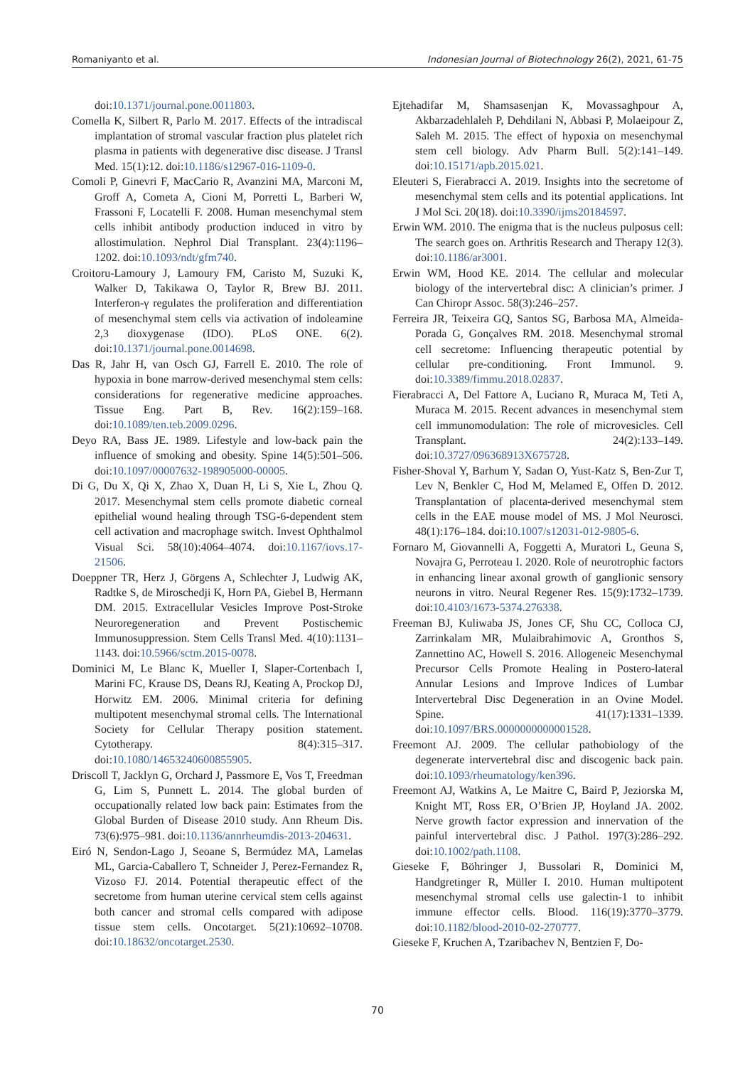Romaniyanto et al. Indonesian Journal of Biotechnology 26(2), 2021, 61-75
doi:10.1371/journal.pone.0011803.
Comella K, Silbert R, Parlo M. 2017. Effects of the intradiscal implantation of stromal vascular fraction plus platelet rich plasma in patients with degenerative disc disease. J Transl Med. 15(1):12. doi:10.1186/s12967-016-1109-0.
Comoli P, Ginevri F, MacCario R, Avanzini MA, Marconi M, Groff A, Cometa A, Cioni M, Porretti L, Barberi W, Frassoni F, Locatelli F. 2008. Human mesenchymal stem cells inhibit antibody production induced in vitro by allostimulation. Nephrol Dial Transplant. 23(4):1196–1202. doi:10.1093/ndt/gfm740.
Croitoru-Lamoury J, Lamoury FM, Caristo M, Suzuki K, Walker D, Takikawa O, Taylor R, Brew BJ. 2011. Interferon-γ regulates the proliferation and differentiation of mesenchymal stem cells via activation of indoleamine 2,3 dioxygenase (IDO). PLoS ONE. 6(2). doi:10.1371/journal.pone.0014698.
Das R, Jahr H, van Osch GJ, Farrell E. 2010. The role of hypoxia in bone marrow-derived mesenchymal stem cells: considerations for regenerative medicine approaches. Tissue Eng. Part B, Rev. 16(2):159–168. doi:10.1089/ten.teb.2009.0296.
Deyo RA, Bass JE. 1989. Lifestyle and low-back pain the influence of smoking and obesity. Spine 14(5):501–506. doi:10.1097/00007632-198905000-00005.
Di G, Du X, Qi X, Zhao X, Duan H, Li S, Xie L, Zhou Q. 2017. Mesenchymal stem cells promote diabetic corneal epithelial wound healing through TSG-6-dependent stem cell activation and macrophage switch. Invest Ophthalmol Visual Sci. 58(10):4064–4074. doi:10.1167/iovs.17-21506.
Doeppner TR, Herz J, Görgens A, Schlechter J, Ludwig AK, Radtke S, de Miroschedji K, Horn PA, Giebel B, Hermann DM. 2015. Extracellular Vesicles Improve Post-Stroke Neuroregeneration and Prevent Postischemic Immunosuppression. Stem Cells Transl Med. 4(10):1131–1143. doi:10.5966/sctm.2015-0078.
Dominici M, Le Blanc K, Mueller I, Slaper-Cortenbach I, Marini FC, Krause DS, Deans RJ, Keating A, Prockop DJ, Horwitz EM. 2006. Minimal criteria for defining multipotent mesenchymal stromal cells. The International Society for Cellular Therapy position statement. Cytotherapy. 8(4):315–317. doi:10.1080/14653240600855905.
Driscoll T, Jacklyn G, Orchard J, Passmore E, Vos T, Freedman G, Lim S, Punnett L. 2014. The global burden of occupationally related low back pain: Estimates from the Global Burden of Disease 2010 study. Ann Rheum Dis. 73(6):975–981. doi:10.1136/annrheumdis-2013-204631.
Eiró N, Sendon-Lago J, Seoane S, Bermúdez MA, Lamelas ML, Garcia-Caballero T, Schneider J, Perez-Fernandez R, Vizoso FJ. 2014. Potential therapeutic effect of the secretome from human uterine cervical stem cells against both cancer and stromal cells compared with adipose tissue stem cells. Oncotarget. 5(21):10692–10708. doi:10.18632/oncotarget.2530.
Ejtehadifar M, Shamsasenjan K, Movassaghpour A, Akbarzadehlaleh P, Dehdilani N, Abbasi P, Molaeipour Z, Saleh M. 2015. The effect of hypoxia on mesenchymal stem cell biology. Adv Pharm Bull. 5(2):141–149. doi:10.15171/apb.2015.021.
Eleuteri S, Fierabracci A. 2019. Insights into the secretome of mesenchymal stem cells and its potential applications. Int J Mol Sci. 20(18). doi:10.3390/ijms20184597.
Erwin WM. 2010. The enigma that is the nucleus pulposus cell: The search goes on. Arthritis Research and Therapy 12(3). doi:10.1186/ar3001.
Erwin WM, Hood KE. 2014. The cellular and molecular biology of the intervertebral disc: A clinician’s primer. J Can Chiropr Assoc. 58(3):246–257.
Ferreira JR, Teixeira GQ, Santos SG, Barbosa MA, Almeida-Porada G, Gonçalves RM. 2018. Mesenchymal stromal cell secretome: Influencing therapeutic potential by cellular pre-conditioning. Front Immunol. 9. doi:10.3389/fimmu.2018.02837.
Fierabracci A, Del Fattore A, Luciano R, Muraca M, Teti A, Muraca M. 2015. Recent advances in mesenchymal stem cell immunomodulation: The role of microvesicles. Cell Transplant. 24(2):133–149. doi:10.3727/096368913X675728.
Fisher-Shoval Y, Barhum Y, Sadan O, Yust-Katz S, Ben-Zur T, Lev N, Benkler C, Hod M, Melamed E, Offen D. 2012. Transplantation of placenta-derived mesenchymal stem cells in the EAE mouse model of MS. J Mol Neurosci. 48(1):176–184. doi:10.1007/s12031-012-9805-6.
Fornaro M, Giovannelli A, Foggetti A, Muratori L, Geuna S, Novajra G, Perroteau I. 2020. Role of neurotrophic factors in enhancing linear axonal growth of ganglionic sensory neurons in vitro. Neural Regener Res. 15(9):1732–1739. doi:10.4103/1673-5374.276338.
Freeman BJ, Kuliwaba JS, Jones CF, Shu CC, Colloca CJ, Zarrinkalam MR, Mulaibrahimovic A, Gronthos S, Zannettino AC, Howell S. 2016. Allogeneic Mesenchymal Precursor Cells Promote Healing in Postero-lateral Annular Lesions and Improve Indices of Lumbar Intervertebral Disc Degeneration in an Ovine Model. Spine. 41(17):1331–1339. doi:10.1097/BRS.0000000000001528.
Freemont AJ. 2009. The cellular pathobiology of the degenerate intervertebral disc and discogenic back pain. doi:10.1093/rheumatology/ken396.
Freemont AJ, Watkins A, Le Maitre C, Baird P, Jeziorska M, Knight MT, Ross ER, O’Brien JP, Hoyland JA. 2002. Nerve growth factor expression and innervation of the painful intervertebral disc. J Pathol. 197(3):286–292. doi:10.1002/path.1108.
Gieseke F, Böhringer J, Bussolari R, Dominici M, Handgretinger R, Müller I. 2010. Human multipotent mesenchymal stromal cells use galectin-1 to inhibit immune effector cells. Blood. 116(19):3770–3779. doi:10.1182/blood-2010-02-270777.
Gieseke F, Kruchen A, Tzaribachev N, Bentzien F, Do-
70